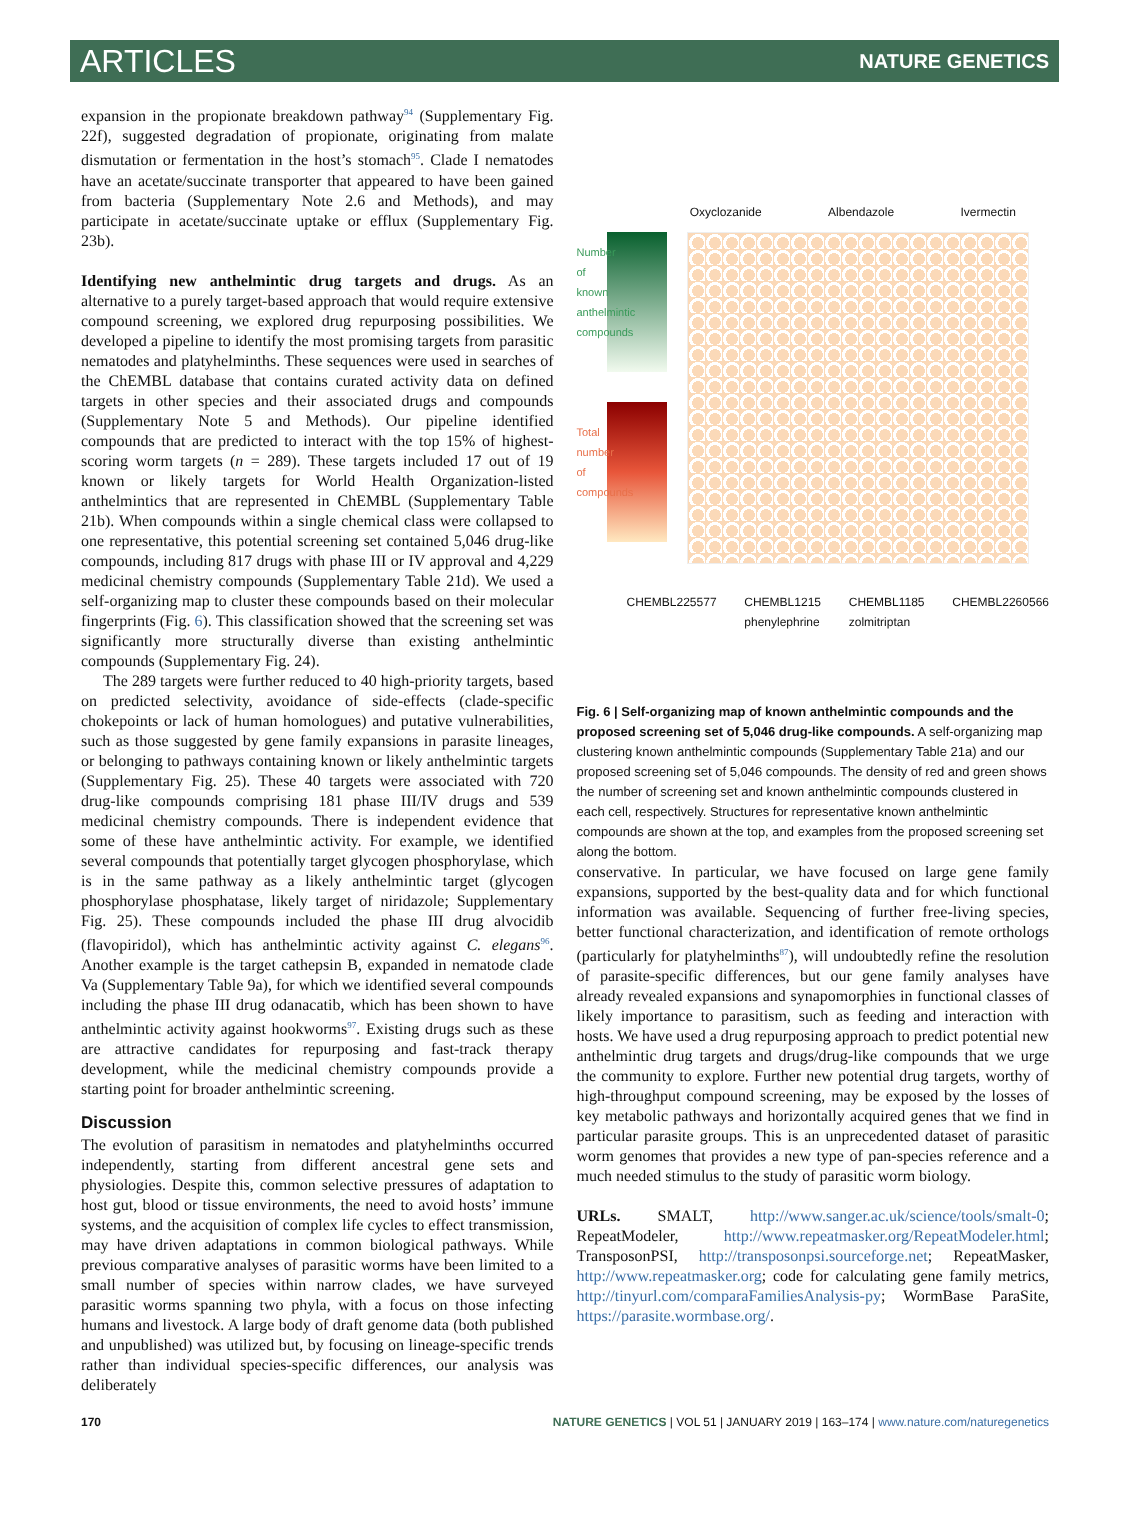ARTICLES NATURE GENETICS
expansion in the propionate breakdown pathway<sup>94</sup> (Supplementary Fig. 22f), suggested degradation of propionate, originating from malate dismutation or fermentation in the host’s stomach<sup>95</sup>. Clade I nematodes have an acetate/succinate transporter that appeared to have been gained from bacteria (Supplementary Note 2.6 and Methods), and may participate in acetate/succinate uptake or efflux (Supplementary Fig. 23b).
Identifying new anthelmintic drug targets and drugs. As an alternative to a purely target-based approach that would require extensive compound screening, we explored drug repurposing possibilities. We developed a pipeline to identify the most promising targets from parasitic nematodes and platyhelminths. These sequences were used in searches of the ChEMBL database that contains curated activity data on defined targets in other species and their associated drugs and compounds (Supplementary Note 5 and Methods). Our pipeline identified compounds that are predicted to interact with the top 15% of highest-scoring worm targets (n = 289). These targets included 17 out of 19 known or likely targets for World Health Organization-listed anthelmintics that are represented in ChEMBL (Supplementary Table 21b). When compounds within a single chemical class were collapsed to one representative, this potential screening set contained 5,046 drug-like compounds, including 817 drugs with phase III or IV approval and 4,229 medicinal chemistry compounds (Supplementary Table 21d). We used a self-organizing map to cluster these compounds based on their molecular fingerprints (Fig. 6). This classification showed that the screening set was significantly more structurally diverse than existing anthelmintic compounds (Supplementary Fig. 24).
The 289 targets were further reduced to 40 high-priority targets, based on predicted selectivity, avoidance of side-effects (clade-specific chokepoints or lack of human homologues) and putative vulnerabilities, such as those suggested by gene family expansions in parasite lineages, or belonging to pathways containing known or likely anthelmintic targets (Supplementary Fig. 25). These 40 targets were associated with 720 drug-like compounds comprising 181 phase III/IV drugs and 539 medicinal chemistry compounds. There is independent evidence that some of these have anthelmintic activity. For example, we identified several compounds that potentially target glycogen phosphorylase, which is in the same pathway as a likely anthelmintic target (glycogen phosphorylase phosphatase, likely target of niridazole; Supplementary Fig. 25). These compounds included the phase III drug alvocidib (flavopiridol), which has anthelmintic activity against C. elegans<sup>96</sup>. Another example is the target cathepsin B, expanded in nematode clade Va (Supplementary Table 9a), for which we identified several compounds including the phase III drug odanacatib, which has been shown to have anthelmintic activity against hookworms<sup>97</sup>. Existing drugs such as these are attractive candidates for repurposing and fast-track therapy development, while the medicinal chemistry compounds provide a starting point for broader anthelmintic screening.
Discussion
The evolution of parasitism in nematodes and platyhelminths occurred independently, starting from different ancestral gene sets and physiologies. Despite this, common selective pressures of adaptation to host gut, blood or tissue environments, the need to avoid hosts’ immune systems, and the acquisition of complex life cycles to effect transmission, may have driven adaptations in common biological pathways. While previous comparative analyses of parasitic worms have been limited to a small number of species within narrow clades, we have surveyed parasitic worms spanning two phyla, with a focus on those infecting humans and livestock. A large body of draft genome data (both published and unpublished) was utilized but, by focusing on lineage-specific trends rather than individual species-specific differences, our analysis was deliberately
Oxyclozanide Albendazole Ivermectin
Number of known anthelmintic compounds
Total number of compounds
CHEMBL225577 CHEMBL1215
phenylephrine CHEMBL1185
zolmitriptan CHEMBL2260566
Fig. 6 | Self-organizing map of known anthelmintic compounds and the proposed screening set of 5,046 drug-like compounds. A self-organizing map clustering known anthelmintic compounds (Supplementary Table 21a) and our proposed screening set of 5,046 compounds. The density of red and green shows the number of screening set and known anthelmintic compounds clustered in each cell, respectively. Structures for representative known anthelmintic compounds are shown at the top, and examples from the proposed screening set along the bottom.
conservative. In particular, we have focused on large gene family expansions, supported by the best-quality data and for which functional information was available. Sequencing of further free-living species, better functional characterization, and identification of remote orthologs (particularly for platyhelminths<sup>87</sup>), will undoubtedly refine the resolution of parasite-specific differences, but our gene family analyses have already revealed expansions and synapomorphies in functional classes of likely importance to parasitism, such as feeding and interaction with hosts. We have used a drug repurposing approach to predict potential new anthelmintic drug targets and drugs/drug-like compounds that we urge the community to explore. Further new potential drug targets, worthy of high-throughput compound screening, may be exposed by the losses of key metabolic pathways and horizontally acquired genes that we find in particular parasite groups. This is an unprecedented dataset of parasitic worm genomes that provides a new type of pan-species reference and a much needed stimulus to the study of parasitic worm biology.
URLs. SMALT, http://www.sanger.ac.uk/science/tools/smalt-0; RepeatModeler, http://www.repeatmasker.org/RepeatModeler.html; TransposonPSI, http://transposonpsi.sourceforge.net; RepeatMasker, http://www.repeatmasker.org; code for calculating gene family metrics, http://tinyurl.com/comparaFamiliesAnalysis-py; WormBase ParaSite, https://parasite.wormbase.org/.
170 NATURE GENETICS | VOL 51 | JANUARY 2019 | 163–174 | www.nature.com/naturegenetics